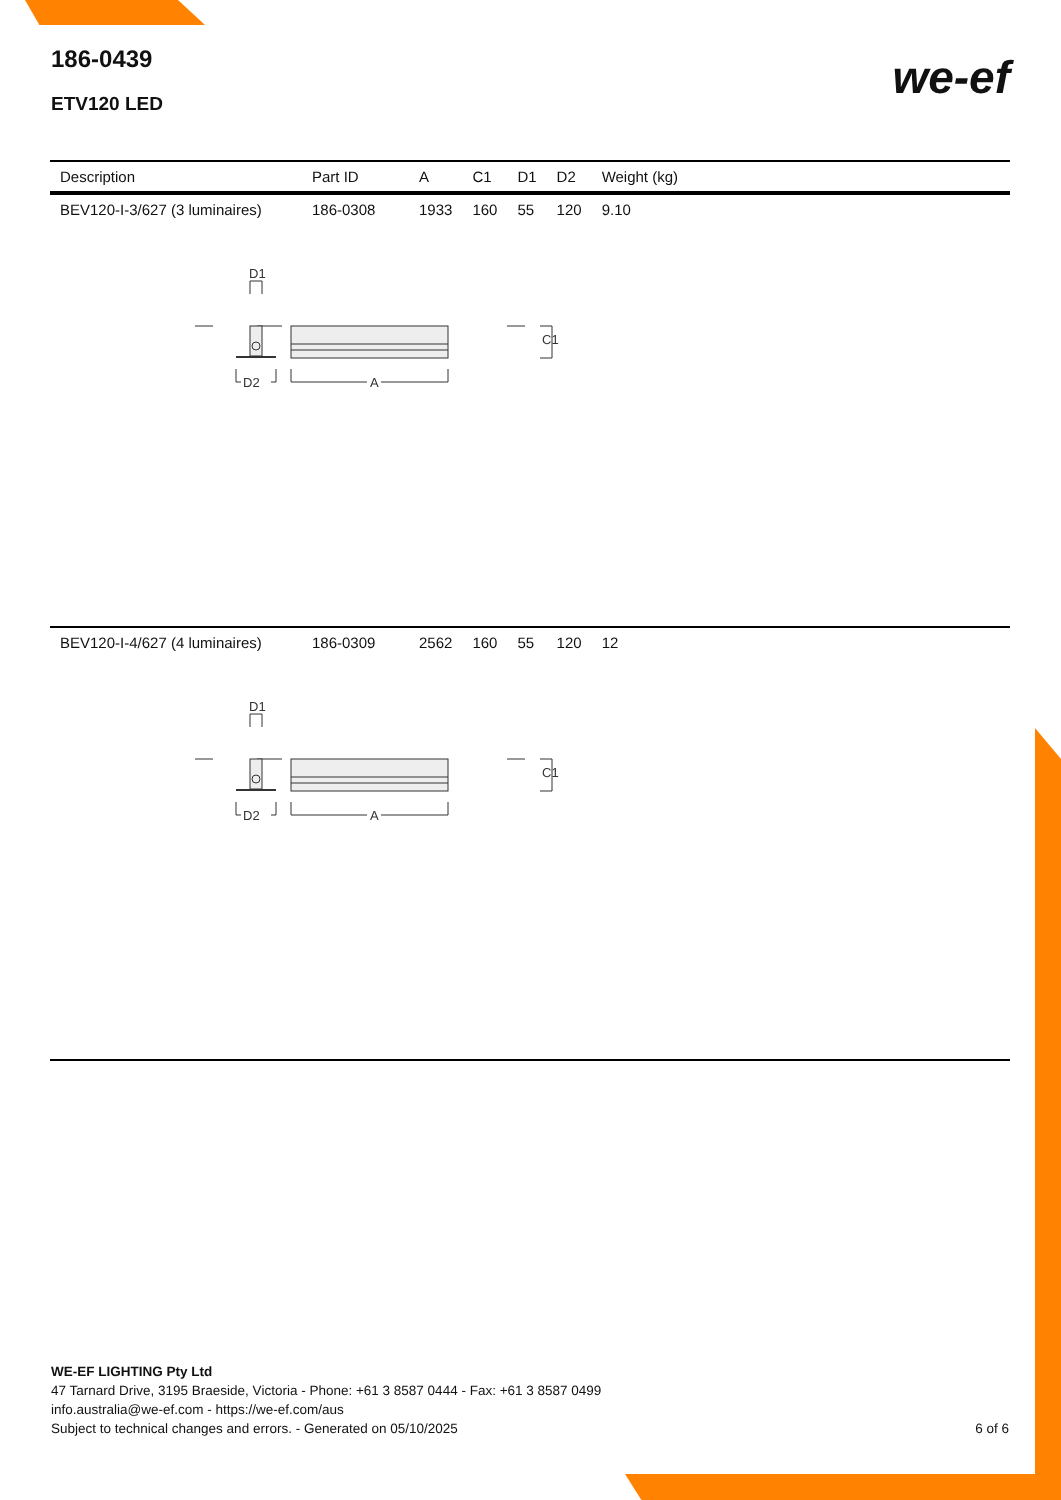186-0439
ETV120 LED
we-ef
| Description | Part ID | A | C1 | D1 | D2 | Weight (kg) |
| --- | --- | --- | --- | --- | --- | --- |
| BEV120-I-3/627 (3 luminaires) | 186-0308 | 1933 | 160 | 55 | 120 | 9.10 |
| D1 D2 A C1 | | | | | | |
| BEV120-I-4/627 (4 luminaires) | 186-0309 | 2562 | 160 | 55 | 120 | 12 |
| D1 D2 A C1 | | | | | | |
WE-EF LIGHTING Pty Ltd
47 Tarnard Drive, 3195 Braeside, Victoria - Phone: +61 3 8587 0444 - Fax: +61 3 8587 0499
info.australia@we-ef.com - https://we-ef.com/aus
Subject to technical changes and errors. - Generated on 05/10/2025 6 of 6